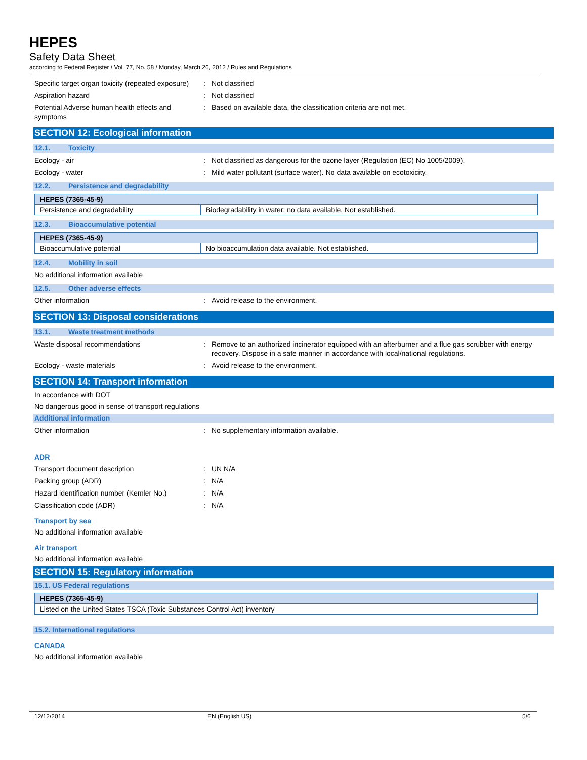HEPES
Safety Data Sheet
according to Federal Register / Vol. 77, No. 58 / Monday, March 26, 2012 / Rules and Regulations
Specific target organ toxicity (repeated exposure)
: Not classified
Aspiration hazard : Not classified
Potential Adverse human health effects and symptoms
: Based on available data, the classification criteria are not met.
SECTION 12: Ecological information
12.1. Toxicity
Ecology - air : Not classified as dangerous for the ozone layer (Regulation (EC) No 1005/2009).
Ecology - water : Mild water pollutant (surface water). No data available on ecotoxicity.
12.2. Persistence and degradability
| HEPES (7365-45-9) | |
| Persistence and degradability | Biodegradability in water: no data available. Not established. |
12.3. Bioaccumulative potential
| HEPES (7365-45-9) | |
| Bioaccumulative potential | No bioaccumulation data available. Not established. |
12.4. Mobility in soil
No additional information available
12.5. Other adverse effects
Other information : Avoid release to the environment.
SECTION 13: Disposal considerations
13.1. Waste treatment methods
Waste disposal recommendations : Remove to an authorized incinerator equipped with an afterburner and a flue gas scrubber with energy recovery. Dispose in a safe manner in accordance with local/national regulations.
Ecology - waste materials : Avoid release to the environment.
SECTION 14: Transport information
In accordance with DOT
No dangerous good in sense of transport regulations
Additional information
Other information : No supplementary information available.
ADR
Transport document description : UN N/A
Packing group (ADR) : N/A
Hazard identification number (Kemler No.)
: N/A
Classification code (ADR) : N/A
Transport by sea
No additional information available
Air transport
No additional information available
SECTION 15: Regulatory information
15.1. US Federal regulations
| HEPES (7365-45-9) |
| Listed on the United States TSCA (Toxic Substances Control Act) inventory |
15.2. International regulations
CANADA
No additional information available
12/12/2014 EN (English US) 5/6